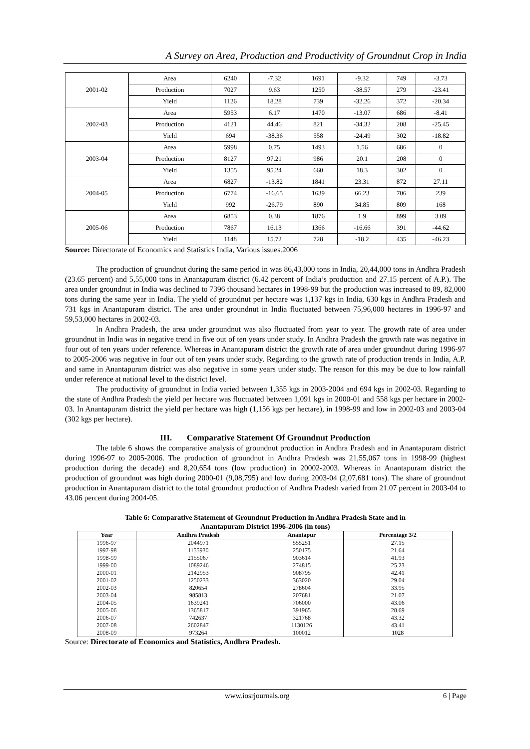A Survey on Area, Production and Productivity of Groundnut Crop in India
| 2001-02 | Area | 6240 | -7.32 | 1691 | -9.32 | 749 | -3.73 |
| | Production | 7027 | 9.63 | 1250 | -38.57 | 279 | -23.41 |
| | Yield | 1126 | 18.28 | 739 | -32.26 | 372 | -20.34 |
| 2002-03 | Area | 5953 | 6.17 | 1470 | -13.07 | 686 | -8.41 |
| | Production | 4121 | 44.46 | 821 | -34.32 | 208 | -25.45 |
| | Yield | 694 | -38.36 | 558 | -24.49 | 302 | -18.82 |
| 2003-04 | Area | 5998 | 0.75 | 1493 | 1.56 | 686 | 0 |
| | Production | 8127 | 97.21 | 986 | 20.1 | 208 | 0 |
| | Yield | 1355 | 95.24 | 660 | 18.3 | 302 | 0 |
| 2004-05 | Area | 6827 | -13.82 | 1841 | 23.31 | 872 | 27.11 |
| | Production | 6774 | -16.65 | 1639 | 66.23 | 706 | 239 |
| | Yield | 992 | -26.79 | 890 | 34.85 | 809 | 168 |
| 2005-06 | Area | 6853 | 0.38 | 1876 | 1.9 | 899 | 3.09 |
| | Production | 7867 | 16.13 | 1366 | -16.66 | 391 | -44.62 |
| | Yield | 1148 | 15.72 | 728 | -18.2 | 435 | -46.23 |
Source: Directorate of Economics and Statistics India, Various issues.2006
The production of groundnut during the same period in was 86,43,000 tons in India, 20,44,000 tons in Andhra Pradesh (23.65 percent) and 5,55,000 tons in Anantapuram district (6.42 percent of India’s production and 27.15 percent of A.P.). The area under groundnut in India was declined to 7396 thousand hectares in 1998-99 but the production was increased to 89, 82,000 tons during the same year in India. The yield of groundnut per hectare was 1,137 kgs in India, 630 kgs in Andhra Pradesh and 731 kgs in Anantapuram district. The area under groundnut in India fluctuated between 75,96,000 hectares in 1996-97 and 59,53,000 hectares in 2002-03.
In Andhra Pradesh, the area under groundnut was also fluctuated from year to year. The growth rate of area under groundnut in India was in negative trend in five out of ten years under study. In Andhra Pradesh the growth rate was negative in four out of ten years under reference. Whereas in Anantapuram district the growth rate of area under groundnut during 1996-97 to 2005-2006 was negative in four out of ten years under study. Regarding to the growth rate of production trends in India, A.P. and same in Anantapuram district was also negative in some years under study. The reason for this may be due to low rainfall under reference at national level to the district level.
The productivity of groundnut in India varied between 1,355 kgs in 2003-2004 and 694 kgs in 2002-03. Regarding to the state of Andhra Pradesh the yield per hectare was fluctuated between 1,091 kgs in 2000-01 and 558 kgs per hectare in 2002-03. In Anantapuram district the yield per hectare was high (1,156 kgs per hectare), in 1998-99 and low in 2002-03 and 2003-04 (302 kgs per hectare).
III. Comparative Statement Of Groundnut Production
The table 6 shows the comparative analysis of groundnut production in Andhra Pradesh and in Anantapuram district during 1996-97 to 2005-2006. The production of groundnut in Andhra Pradesh was 21,55,067 tons in 1998-99 (highest production during the decade) and 8,20,654 tons (low production) in 20002-2003. Whereas in Anantapuram district the production of groundnut was high during 2000-01 (9,08,795) and low during 2003-04 (2,07,681 tons). The share of groundnut production in Anantapuram district to the total groundnut production of Andhra Pradesh varied from 21.07 percent in 2003-04 to 43.06 percent during 2004-05.
Table 6: Comparative Statement of Groundnut Production in Andhra Pradesh State and in
Anantapuram District 1996-2006 (in tons)
| Year | Andhra Pradesh | Anantapur | Percentage 3/2 |
| --- | --- | --- | --- |
| 1996-97 | 2044971 | 555251 | 27.15 |
| 1997-98 | 1155930 | 250175 | 21.64 |
| 1998-99 | 2155067 | 903614 | 41.93 |
| 1999-00 | 1089246 | 274815 | 25.23 |
| 2000-01 | 2142953 | 908795 | 42.41 |
| 2001-02 | 1250233 | 363020 | 29.04 |
| 2002-03 | 820654 | 278604 | 33.95 |
| 2003-04 | 985813 | 207681 | 21.07 |
| 2004-05 | 1639241 | 706000 | 43.06 |
| 2005-06 | 1365817 | 391965 | 28.69 |
| 2006-07 | 742637 | 321768 | 43.32 |
| 2007-08 | 2602847 | 1130126 | 43.41 |
| 2008-09 | 973264 | 100012 | 1028 |
Source: Directorate of Economics and Statistics, Andhra Pradesh.
www.iosrjournals.org 6 | Page